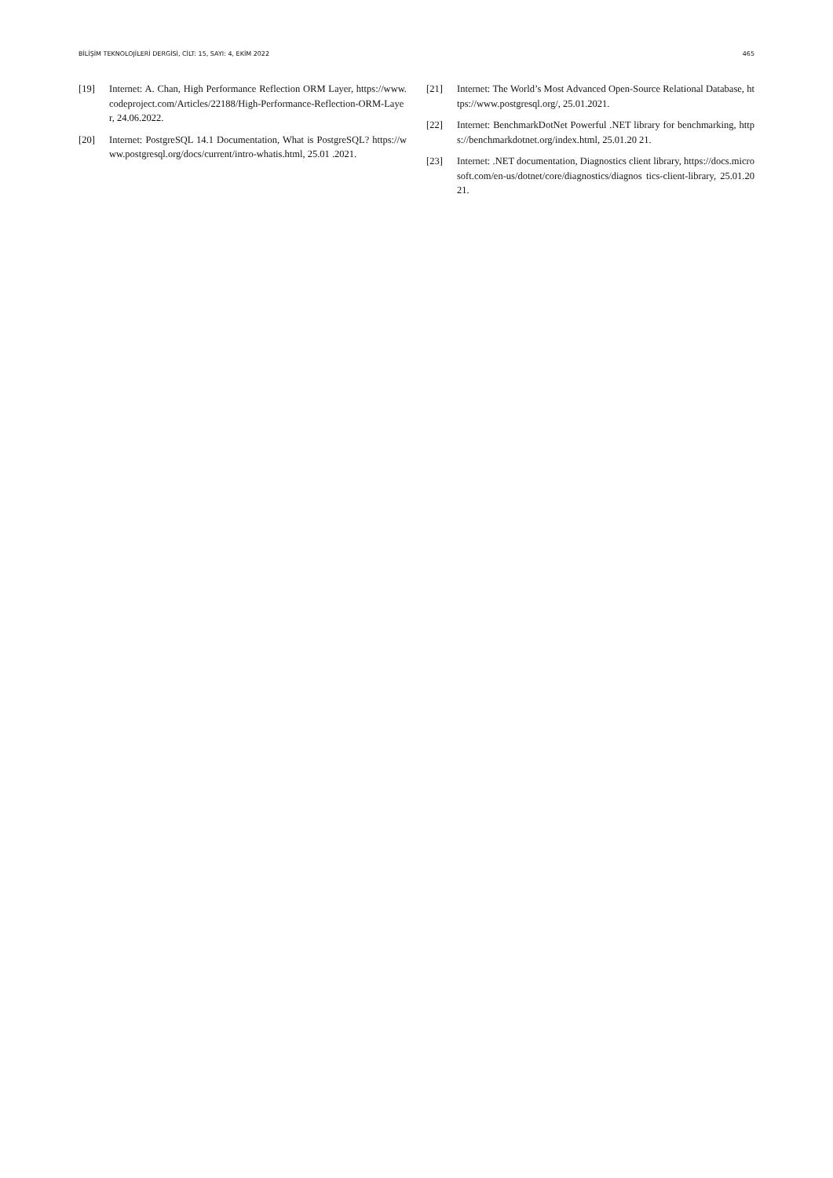BİLİŞİM TEKNOLOJİLERİ DERGİSİ, CİLT: 15, SAYI: 4, EKİM 2022 465
[19] Internet: A. Chan, High Performance Reflection ORM Layer, https://www.codeproject.com/Articles/22188/High-Performance-Reflection-ORM-Layer, 24.06.2022.
[20] Internet: PostgreSQL 14.1 Documentation, What is PostgreSQL? https://www.postgresql.org/docs/current/intro-whatis.html, 25.01 .2021.
[21] Internet: The World’s Most Advanced Open-Source Relational Database, https://www.postgresql.org/, 25.01.2021.
[22] Internet: BenchmarkDotNet Powerful .NET library for benchmarking, https://benchmarkdotnet.org/index.html, 25.01.20 21.
[23] Internet: .NET documentation, Diagnostics client library, https://docs.microsoft.com/en-us/dotnet/core/diagnostics/diagnos tics-client-library, 25.01.2021.